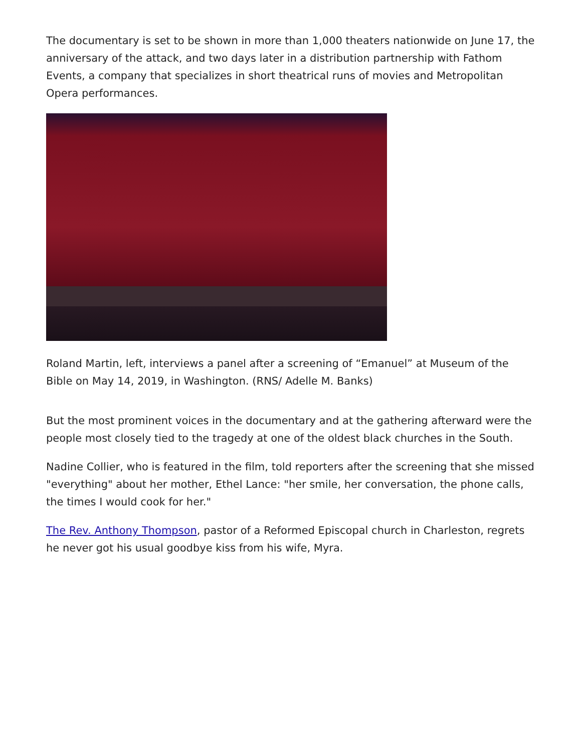The documentary is set to be shown in more than 1,000 theaters nationwide on June 17, the anniversary of the attack, and two days later in a distribution partnership with Fathom Events, a company that specializes in short theatrical runs of movies and Metropolitan Opera performances.
Roland Martin, left, interviews a panel after a screening of “Emanuel” at Museum of the Bible on May 14, 2019, in Washington. (RNS/ Adelle M. Banks)
But the most prominent voices in the documentary and at the gathering afterward were the people most closely tied to the tragedy at one of the oldest black churches in the South.
Nadine Collier, who is featured in the film, told reporters after the screening that she missed "everything" about her mother, Ethel Lance: "her smile, her conversation, the phone calls, the times I would cook for her."
The Rev. Anthony Thompson, pastor of a Reformed Episcopal church in Charleston, regrets he never got his usual goodbye kiss from his wife, Myra.